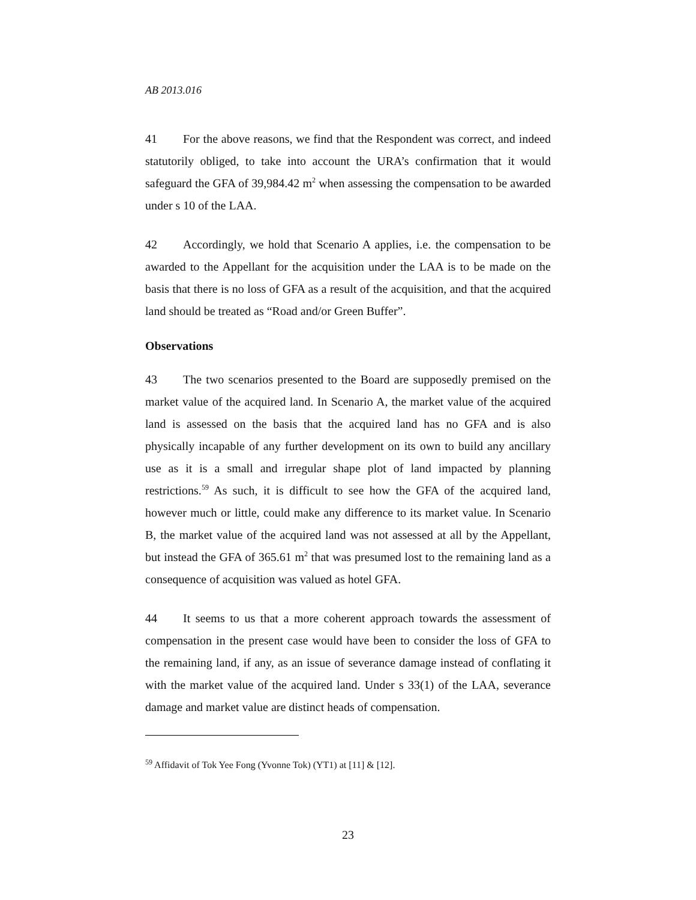AB 2013.016
41 For the above reasons, we find that the Respondent was correct, and indeed statutorily obliged, to take into account the URA’s confirmation that it would safeguard the GFA of 39,984.42 m<sup>2</sup> when assessing the compensation to be awarded under s 10 of the LAA.
42 Accordingly, we hold that Scenario A applies, i.e. the compensation to be awarded to the Appellant for the acquisition under the LAA is to be made on the basis that there is no loss of GFA as a result of the acquisition, and that the acquired land should be treated as “Road and/or Green Buffer”.
Observations
43 The two scenarios presented to the Board are supposedly premised on the market value of the acquired land. In Scenario A, the market value of the acquired land is assessed on the basis that the acquired land has no GFA and is also physically incapable of any further development on its own to build any ancillary use as it is a small and irregular shape plot of land impacted by planning restrictions.<sup>59</sup> As such, it is difficult to see how the GFA of the acquired land, however much or little, could make any difference to its market value. In Scenario B, the market value of the acquired land was not assessed at all by the Appellant, but instead the GFA of 365.61 m<sup>2</sup> that was presumed lost to the remaining land as a consequence of acquisition was valued as hotel GFA.
44 It seems to us that a more coherent approach towards the assessment of compensation in the present case would have been to consider the loss of GFA to the remaining land, if any, as an issue of severance damage instead of conflating it with the market value of the acquired land. Under s 33(1) of the LAA, severance damage and market value are distinct heads of compensation.
<sup>59</sup> Affidavit of Tok Yee Fong (Yvonne Tok) (YT1) at [11] & [12].
23